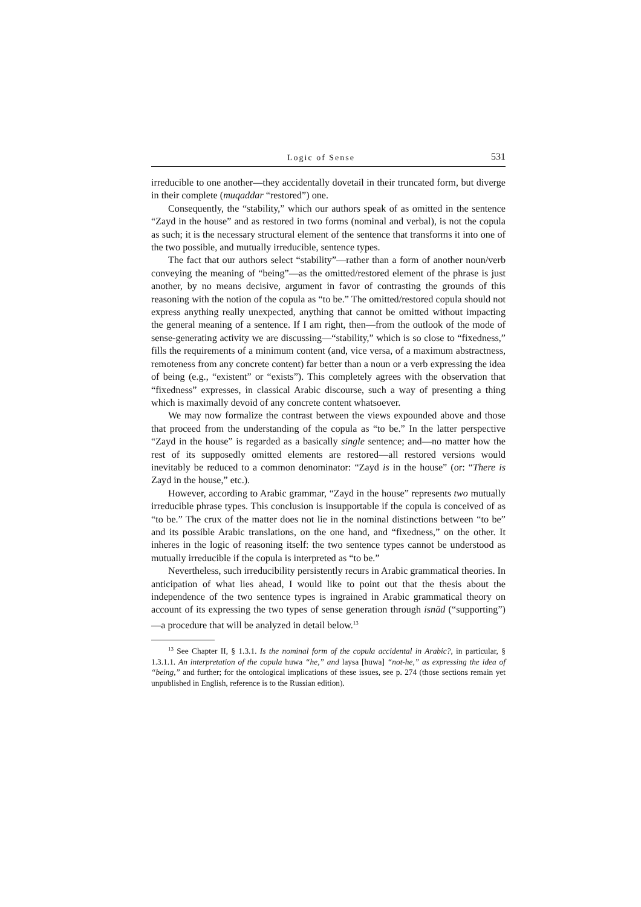Logic of Sense 531
irreducible to one another—they accidentally dovetail in their truncated form, but diverge in their complete (muqaddar “restored”) one.
Consequently, the “stability,” which our authors speak of as omitted in the sentence “Zayd in the house” and as restored in two forms (nominal and verbal), is not the copula as such; it is the necessary structural element of the sentence that transforms it into one of the two possible, and mutually irreducible, sentence types.
The fact that our authors select “stability”—rather than a form of another noun/verb conveying the meaning of “being”—as the omitted/restored element of the phrase is just another, by no means decisive, argument in favor of contrasting the grounds of this reasoning with the notion of the copula as “to be.” The omitted/restored copula should not express anything really unexpected, anything that cannot be omitted without impacting the general meaning of a sentence. If I am right, then—from the outlook of the mode of sense-generating activity we are discussing—“stability,” which is so close to “fixedness,” fills the requirements of a minimum content (and, vice versa, of a maximum abstractness, remoteness from any concrete content) far better than a noun or a verb expressing the idea of being (e.g., “existent” or “exists”). This completely agrees with the observation that “fixedness” expresses, in classical Arabic discourse, such a way of presenting a thing which is maximally devoid of any concrete content whatsoever.
We may now formalize the contrast between the views expounded above and those that proceed from the understanding of the copula as “to be.” In the latter perspective “Zayd in the house” is regarded as a basically single sentence; and—no matter how the rest of its supposedly omitted elements are restored—all restored versions would inevitably be reduced to a common denominator: “Zayd is in the house” (or: “There is Zayd in the house,” etc.).
However, according to Arabic grammar, “Zayd in the house” represents two mutually irreducible phrase types. This conclusion is insupportable if the copula is conceived of as “to be.” The crux of the matter does not lie in the nominal distinctions between “to be” and its possible Arabic translations, on the one hand, and “fixedness,” on the other. It inheres in the logic of reasoning itself: the two sentence types cannot be understood as mutually irreducible if the copula is interpreted as “to be.”
Nevertheless, such irreducibility persistently recurs in Arabic grammatical theories. In anticipation of what lies ahead, I would like to point out that the thesis about the independence of the two sentence types is ingrained in Arabic grammatical theory on account of its expressing the two types of sense generation through isnād (“supporting”)—a procedure that will be analyzed in detail below.<sup>13</sup>
<sup>13</sup> See Chapter II, § 1.3.1. Is the nominal form of the copula accidental in Arabic?, in particular, § 1.3.1.1. An interpretation of the copula huwa “he,” and laysa [huwa] “not-he,” as expressing the idea of “being,” and further; for the ontological implications of these issues, see p. 274 (those sections remain yet unpublished in English, reference is to the Russian edition).